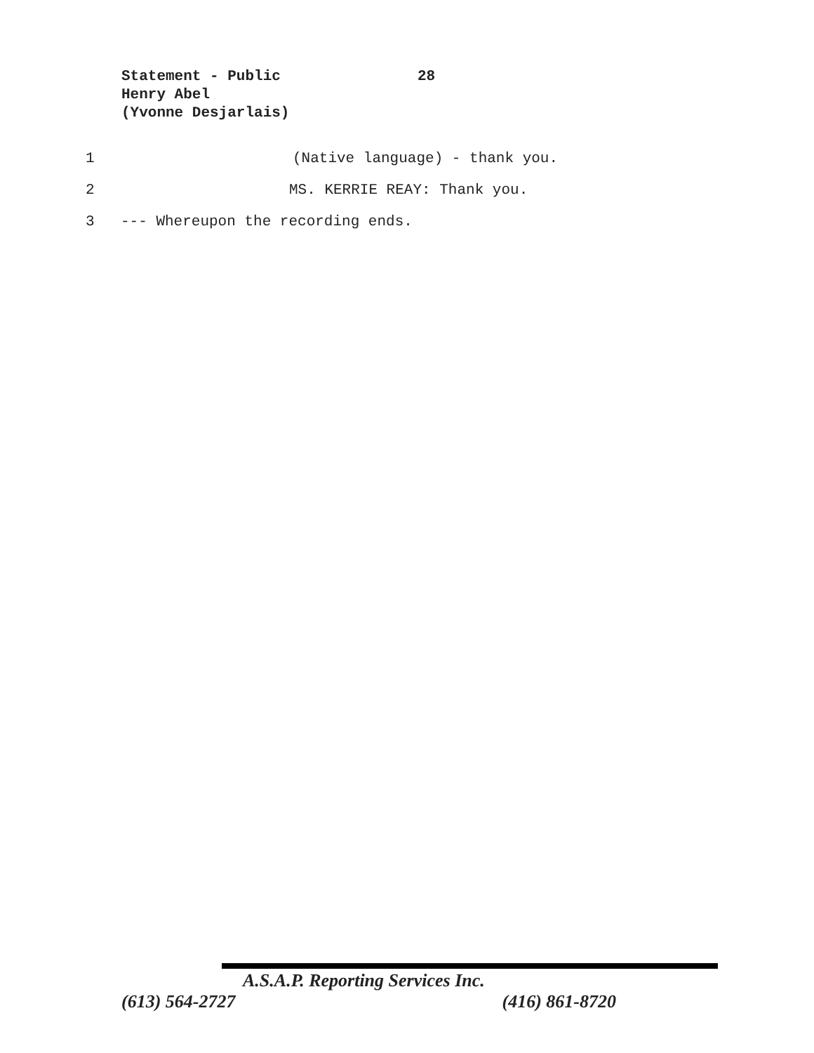Statement - Public 28
Henry Abel
(Yvonne Desjarlais)
1 (Native language) - thank you.
2 MS. KERRIE REAY: Thank you.
3 --- Whereupon the recording ends.
A.S.A.P. Reporting Services Inc.
(613) 564-2727 (416) 861-8720